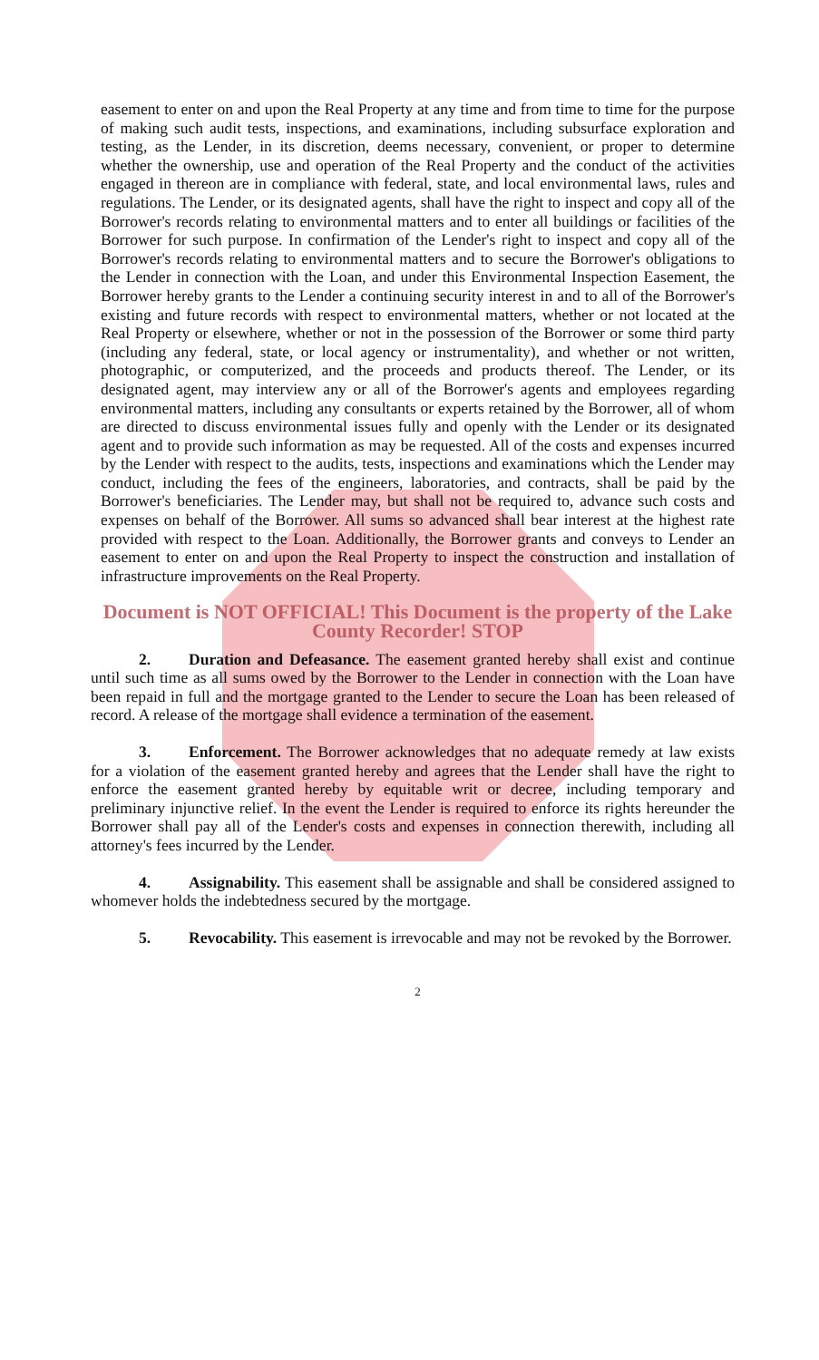easement to enter on and upon the Real Property at any time and from time to time for the purpose of making such audit tests, inspections, and examinations, including subsurface exploration and testing, as the Lender, in its discretion, deems necessary, convenient, or proper to determine whether the ownership, use and operation of the Real Property and the conduct of the activities engaged in thereon are in compliance with federal, state, and local environmental laws, rules and regulations. The Lender, or its designated agents, shall have the right to inspect and copy all of the Borrower's records relating to environmental matters and to enter all buildings or facilities of the Borrower for such purpose. In confirmation of the Lender's right to inspect and copy all of the Borrower's records relating to environmental matters and to secure the Borrower's obligations to the Lender in connection with the Loan, and under this Environmental Inspection Easement, the Borrower hereby grants to the Lender a continuing security interest in and to all of the Borrower's existing and future records with respect to environmental matters, whether or not located at the Real Property or elsewhere, whether or not in the possession of the Borrower or some third party (including any federal, state, or local agency or instrumentality), and whether or not written, photographic, or computerized, and the proceeds and products thereof. The Lender, or its designated agent, may interview any or all of the Borrower's agents and employees regarding environmental matters, including any consultants or experts retained by the Borrower, all of whom are directed to discuss environmental issues fully and openly with the Lender or its designated agent and to provide such information as may be requested. All of the costs and expenses incurred by the Lender with respect to the audits, tests, inspections and examinations which the Lender may conduct, including the fees of the engineers, laboratories, and contracts, shall be paid by the Borrower's beneficiaries. The Lender may, but shall not be required to, advance such costs and expenses on behalf of the Borrower. All sums so advanced shall bear interest at the highest rate provided with respect to the Loan. Additionally, the Borrower grants and conveys to Lender an easement to enter on and upon the Real Property to inspect the construction and installation of infrastructure improvements on the Real Property.
Document is NOT OFFICIAL! This Document is the property of the Lake County Recorder! STOP
2. Duration and Defeasance. The easement granted hereby shall exist and continue until such time as all sums owed by the Borrower to the Lender in connection with the Loan have been repaid in full and the mortgage granted to the Lender to secure the Loan has been released of record. A release of the mortgage shall evidence a termination of the easement.
3. Enforcement. The Borrower acknowledges that no adequate remedy at law exists for a violation of the easement granted hereby and agrees that the Lender shall have the right to enforce the easement granted hereby by equitable writ or decree, including temporary and preliminary injunctive relief. In the event the Lender is required to enforce its rights hereunder the Borrower shall pay all of the Lender's costs and expenses in connection therewith, including all attorney's fees incurred by the Lender.
4. Assignability. This easement shall be assignable and shall be considered assigned to whomever holds the indebtedness secured by the mortgage.
5. Revocability. This easement is irrevocable and may not be revoked by the Borrower.
2